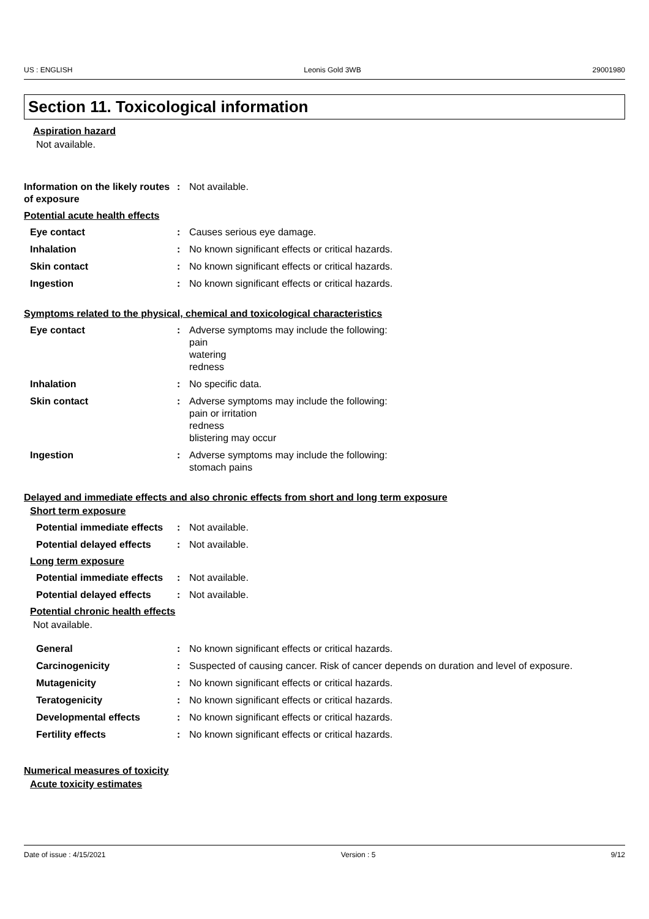US : ENGLISH Leonis Gold 3WB 29001980
Section 11. Toxicological information
Aspiration hazard
Not available.
Information on the likely routes of exposure
: Not available.
Potential acute health effects
Eye contact : Causes serious eye damage.
Inhalation : No known significant effects or critical hazards.
Skin contact : No known significant effects or critical hazards.
Ingestion : No known significant effects or critical hazards.
Symptoms related to the physical, chemical and toxicological characteristics
Eye contact : Adverse symptoms may include the following:
pain
watering
redness
Inhalation : No specific data.
Skin contact : Adverse symptoms may include the following:
pain or irritation
redness
blistering may occur
Ingestion : Adverse symptoms may include the following:
stomach pains
Delayed and immediate effects and also chronic effects from short and long term exposure
Short term exposure
Potential immediate effects
: Not available.
Potential delayed effects
: Not available.
Long term exposure
Potential immediate effects
: Not available.
Potential delayed effects
: Not available.
Potential chronic health effects
Not available.
General : No known significant effects or critical hazards.
Carcinogenicity : Suspected of causing cancer. Risk of cancer depends on duration and level of exposure.
Mutagenicity : No known significant effects or critical hazards.
Teratogenicity : No known significant effects or critical hazards.
Developmental effects : No known significant effects or critical hazards.
Fertility effects : No known significant effects or critical hazards.
Numerical measures of toxicity
Acute toxicity estimates
Date of issue : 4/15/2021 Version : 5 9/12